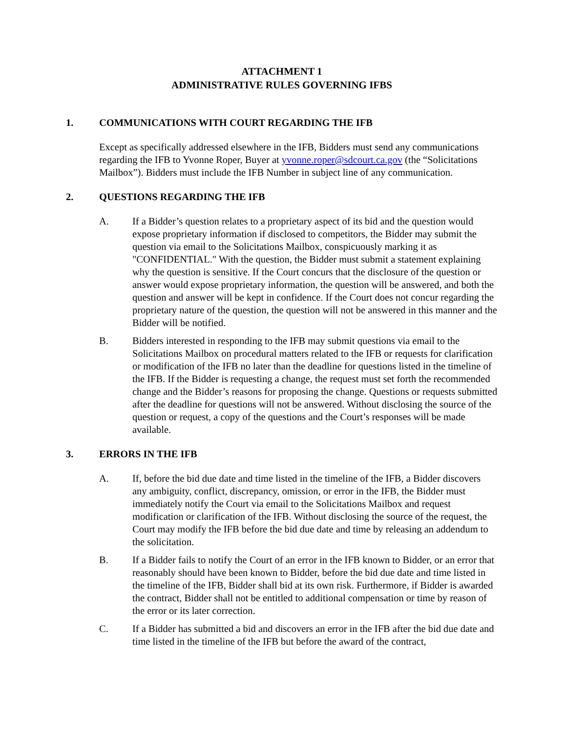ATTACHMENT 1
ADMINISTRATIVE RULES GOVERNING IFBS
1. COMMUNICATIONS WITH COURT REGARDING THE IFB
Except as specifically addressed elsewhere in the IFB, Bidders must send any communications regarding the IFB to Yvonne Roper, Buyer at yvonne.roper@sdcourt.ca.gov (the “Solicitations Mailbox”). Bidders must include the IFB Number in subject line of any communication.
2. QUESTIONS REGARDING THE IFB
A. If a Bidder’s question relates to a proprietary aspect of its bid and the question would expose proprietary information if disclosed to competitors, the Bidder may submit the question via email to the Solicitations Mailbox, conspicuously marking it as "CONFIDENTIAL." With the question, the Bidder must submit a statement explaining why the question is sensitive. If the Court concurs that the disclosure of the question or answer would expose proprietary information, the question will be answered, and both the question and answer will be kept in confidence. If the Court does not concur regarding the proprietary nature of the question, the question will not be answered in this manner and the Bidder will be notified.
B. Bidders interested in responding to the IFB may submit questions via email to the Solicitations Mailbox on procedural matters related to the IFB or requests for clarification or modification of the IFB no later than the deadline for questions listed in the timeline of the IFB. If the Bidder is requesting a change, the request must set forth the recommended change and the Bidder’s reasons for proposing the change. Questions or requests submitted after the deadline for questions will not be answered. Without disclosing the source of the question or request, a copy of the questions and the Court’s responses will be made available.
3. ERRORS IN THE IFB
A. If, before the bid due date and time listed in the timeline of the IFB, a Bidder discovers any ambiguity, conflict, discrepancy, omission, or error in the IFB, the Bidder must immediately notify the Court via email to the Solicitations Mailbox and request modification or clarification of the IFB. Without disclosing the source of the request, the Court may modify the IFB before the bid due date and time by releasing an addendum to the solicitation.
B. If a Bidder fails to notify the Court of an error in the IFB known to Bidder, or an error that reasonably should have been known to Bidder, before the bid due date and time listed in the timeline of the IFB, Bidder shall bid at its own risk. Furthermore, if Bidder is awarded the contract, Bidder shall not be entitled to additional compensation or time by reason of the error or its later correction.
C. If a Bidder has submitted a bid and discovers an error in the IFB after the bid due date and time listed in the timeline of the IFB but before the award of the contract,